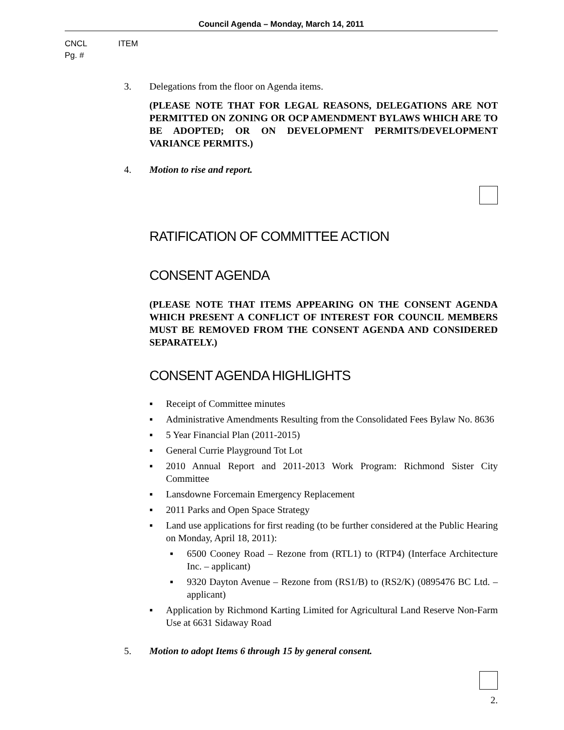Council Agenda – Monday, March 14, 2011
CNCL ITEM
Pg. #
3. Delegations from the floor on Agenda items.
(PLEASE NOTE THAT FOR LEGAL REASONS, DELEGATIONS ARE NOT PERMITTED ON ZONING OR OCP AMENDMENT BYLAWS WHICH ARE TO BE ADOPTED; OR ON DEVELOPMENT PERMITS/DEVELOPMENT VARIANCE PERMITS.)
4. Motion to rise and report.
RATIFICATION OF COMMITTEE ACTION
CONSENT AGENDA
(PLEASE NOTE THAT ITEMS APPEARING ON THE CONSENT AGENDA WHICH PRESENT A CONFLICT OF INTEREST FOR COUNCIL MEMBERS MUST BE REMOVED FROM THE CONSENT AGENDA AND CONSIDERED SEPARATELY.)
CONSENT AGENDA HIGHLIGHTS
▪ Receipt of Committee minutes
▪ Administrative Amendments Resulting from the Consolidated Fees Bylaw No. 8636
▪ 5 Year Financial Plan (2011-2015)
▪ General Currie Playground Tot Lot
▪ 2010 Annual Report and 2011-2013 Work Program: Richmond Sister City Committee
▪ Lansdowne Forcemain Emergency Replacement
▪ 2011 Parks and Open Space Strategy
▪ Land use applications for first reading (to be further considered at the Public Hearing on Monday, April 18, 2011):
▪ 6500 Cooney Road – Rezone from (RTL1) to (RTP4) (Interface Architecture Inc. – applicant)
▪ 9320 Dayton Avenue – Rezone from (RS1/B) to (RS2/K) (0895476 BC Ltd. – applicant)
▪ Application by Richmond Karting Limited for Agricultural Land Reserve Non-Farm Use at 6631 Sidaway Road
5. Motion to adopt Items 6 through 15 by general consent.
2.